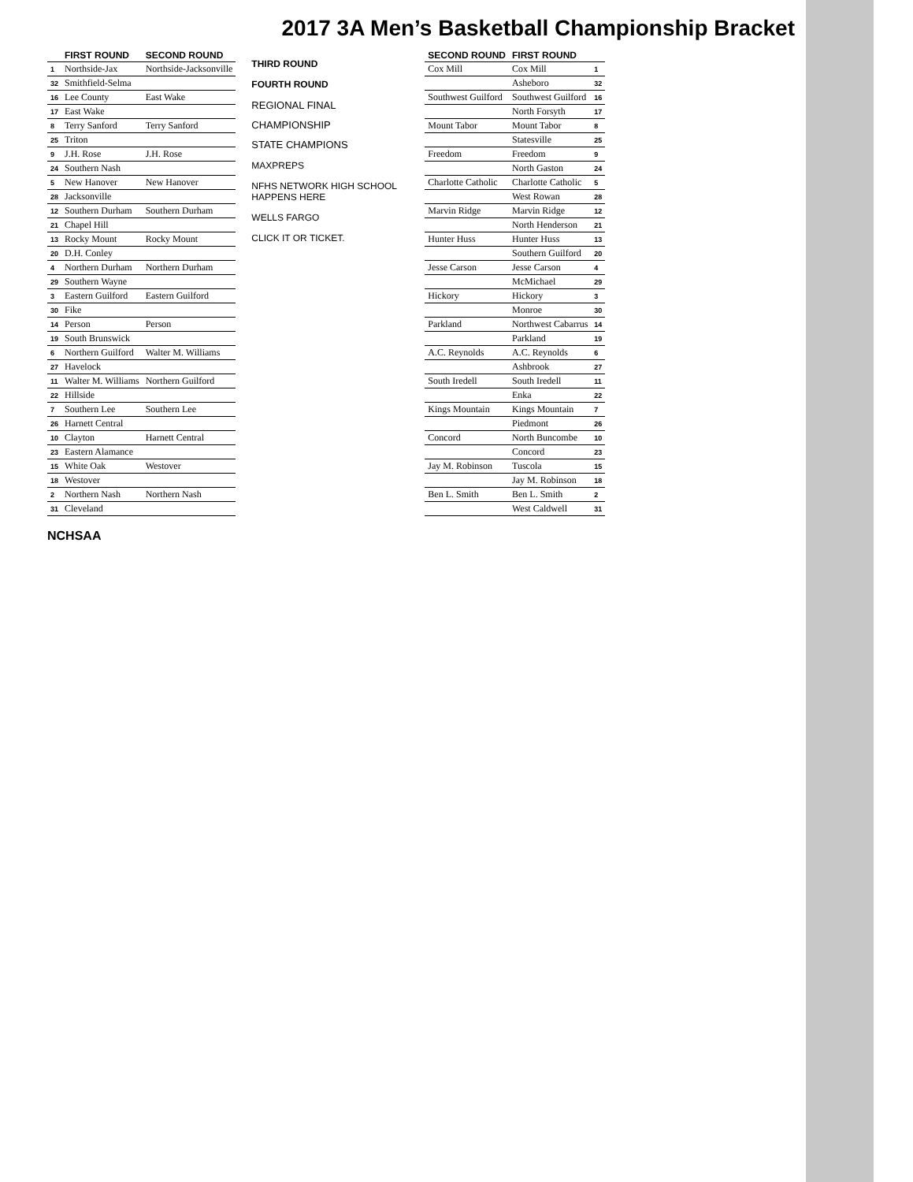2017 3A Men’s Basketball Championship Bracket
| | FIRST ROUND | SECOND ROUND |
| --- | --- | --- |
| 1 | Northside-Jax | Northside-Jacksonville |
| 32 | Smithfield-Selma | |
| 16 | Lee County | East Wake |
| 17 | East Wake | |
| 8 | Terry Sanford | Terry Sanford |
| 25 | Triton | |
| 9 | J.H. Rose | J.H. Rose |
| 24 | Southern Nash | |
| 5 | New Hanover | New Hanover |
| 28 | Jacksonville | |
| 12 | Southern Durham | Southern Durham |
| 21 | Chapel Hill | |
| 13 | Rocky Mount | Rocky Mount |
| 20 | D.H. Conley | |
| 4 | Northern Durham | Northern Durham |
| 29 | Southern Wayne | |
| 3 | Eastern Guilford | Eastern Guilford |
| 30 | Fike | |
| 14 | Person | Person |
| 19 | South Brunswick | |
| 6 | Northern Guilford | Walter M. Williams |
| 27 | Havelock | |
| 11 | Walter M. Williams | Northern Guilford |
| 22 | Hillside | |
| 7 | Southern Lee | Southern Lee |
| 26 | Harnett Central | |
| 10 | Clayton | Harnett Central |
| 23 | Eastern Alamance | |
| 15 | White Oak | Westover |
| 18 | Westover | |
| 2 | Northern Nash | Northern Nash |
| 31 | Cleveland | |
THIRD ROUND
FOURTH ROUND
REGIONAL FINAL
CHAMPIONSHIP
STATE CHAMPIONS
MAXPREPS
NFHS NETWORK HIGH SCHOOL HAPPENS HERE
WELLS FARGO
CLICK IT OR TICKET.
| SECOND ROUND | FIRST ROUND | |
| --- | --- | --- |
| Cox Mill | Cox Mill | 1 |
| | Asheboro | 32 |
| Southwest Guilford | Southwest Guilford | 16 |
| | North Forsyth | 17 |
| Mount Tabor | Mount Tabor | 8 |
| | Statesville | 25 |
| Freedom | Freedom | 9 |
| | North Gaston | 24 |
| Charlotte Catholic | Charlotte Catholic | 5 |
| | West Rowan | 28 |
| Marvin Ridge | Marvin Ridge | 12 |
| | North Henderson | 21 |
| Hunter Huss | Hunter Huss | 13 |
| | Southern Guilford | 20 |
| Jesse Carson | Jesse Carson | 4 |
| | McMichael | 29 |
| Hickory | Hickory | 3 |
| | Monroe | 30 |
| Parkland | Northwest Cabarrus | 14 |
| | Parkland | 19 |
| A.C. Reynolds | A.C. Reynolds | 6 |
| | Ashbrook | 27 |
| South Iredell | South Iredell | 11 |
| | Enka | 22 |
| Kings Mountain | Kings Mountain | 7 |
| | Piedmont | 26 |
| Concord | North Buncombe | 10 |
| | Concord | 23 |
| Jay M. Robinson | Tuscola | 15 |
| | Jay M. Robinson | 18 |
| Ben L. Smith | Ben L. Smith | 2 |
| | West Caldwell | 31 |
NCHSAA